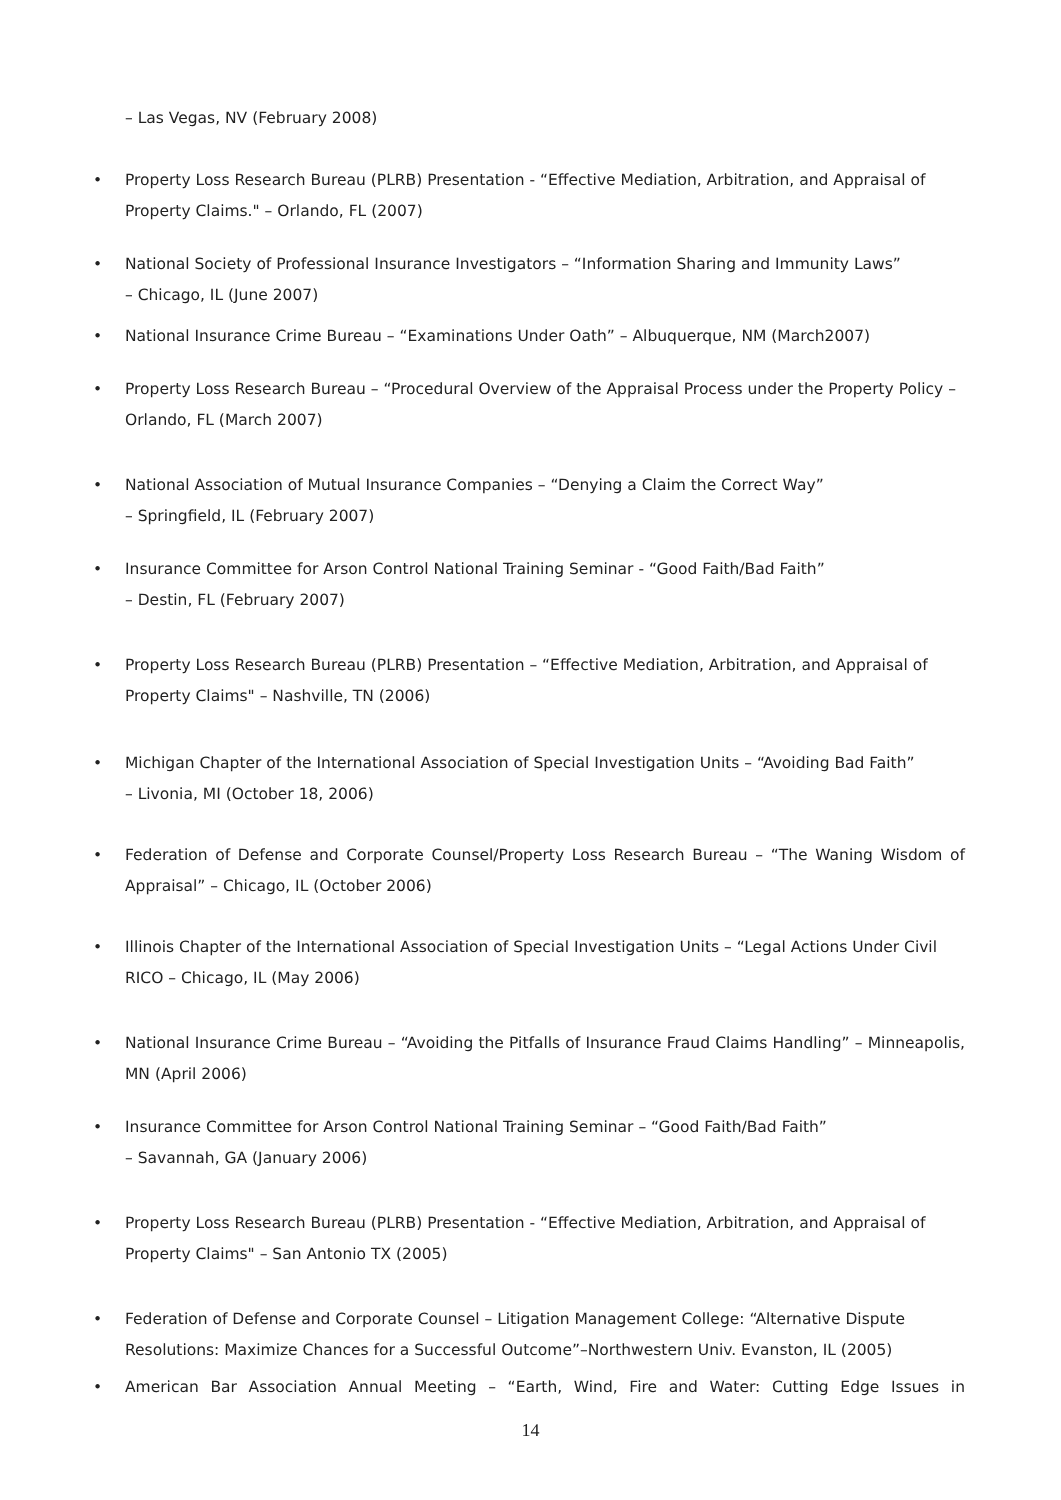– Las Vegas, NV (February 2008)
• Property Loss Research Bureau (PLRB) Presentation - “Effective Mediation, Arbitration, and Appraisal of Property Claims." – Orlando, FL (2007)
• National Society of Professional Insurance Investigators – “Information Sharing and Immunity Laws”
– Chicago, IL (June 2007)
• National Insurance Crime Bureau – “Examinations Under Oath” – Albuquerque, NM (March2007)
• Property Loss Research Bureau – “Procedural Overview of the Appraisal Process under the Property Policy – Orlando, FL (March 2007)
• National Association of Mutual Insurance Companies – “Denying a Claim the Correct Way”
– Springfield, IL (February 2007)
• Insurance Committee for Arson Control National Training Seminar - “Good Faith/Bad Faith”
– Destin, FL (February 2007)
• Property Loss Research Bureau (PLRB) Presentation – “Effective Mediation, Arbitration, and Appraisal of Property Claims" – Nashville, TN (2006)
• Michigan Chapter of the International Association of Special Investigation Units – “Avoiding Bad Faith”
– Livonia, MI (October 18, 2006)
• Federation of Defense and Corporate Counsel/Property Loss Research Bureau – “The Waning Wisdom of Appraisal” – Chicago, IL (October 2006)
• Illinois Chapter of the International Association of Special Investigation Units – “Legal Actions Under Civil RICO – Chicago, IL (May 2006)
• National Insurance Crime Bureau – “Avoiding the Pitfalls of Insurance Fraud Claims Handling” – Minneapolis, MN (April 2006)
• Insurance Committee for Arson Control National Training Seminar – “Good Faith/Bad Faith”
– Savannah, GA (January 2006)
• Property Loss Research Bureau (PLRB) Presentation - “Effective Mediation, Arbitration, and Appraisal of Property Claims" – San Antonio TX (2005)
• Federation of Defense and Corporate Counsel – Litigation Management College: “Alternative Dispute Resolutions: Maximize Chances for a Successful Outcome”–Northwestern Univ. Evanston, IL (2005)
• American Bar Association Annual Meeting – “Earth, Wind, Fire and Water: Cutting Edge Issues in
14